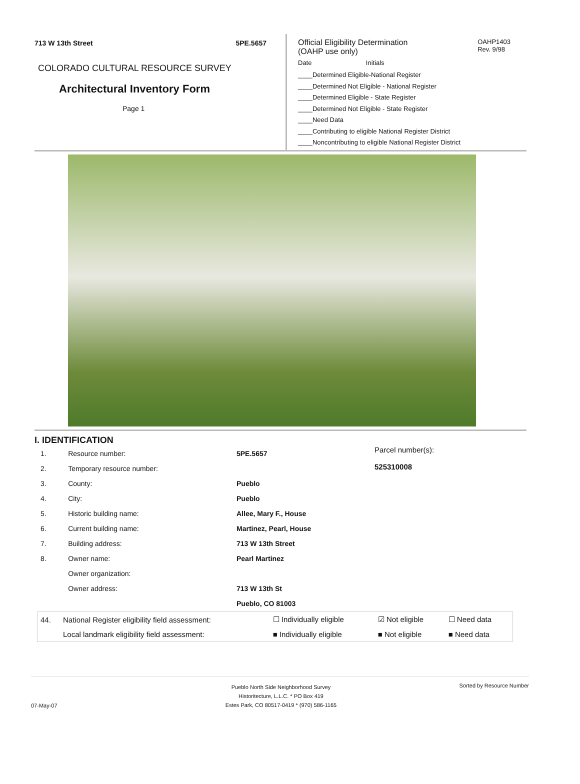713 W 13th Street 5PE.5657
COLORADO CULTURAL RESOURCE SURVEY
Architectural Inventory Form
Page 1
Official Eligibility Determination
(OAHP use only)
OAHP1403
Rev. 9/98
Date Initials
____Determined Eligible-National Register
____Determined Not Eligible - National Register
____Determined Eligible - State Register
____Determined Not Eligible - State Register
____Need Data
____Contributing to eligible National Register District
____Noncontributing to eligible National Register District
I. IDENTIFICATION
| 1. | Resource number: | 5PE.5657 |
| 2. | Temporary resource number: | |
| 3. | County: | Pueblo |
| 4. | City: | Pueblo |
| 5. | Historic building name: | Allee, Mary F., House |
| 6. | Current building name: | Martinez, Pearl, House |
| 7. | Building address: | 713 W 13th Street |
| 8. | Owner name: | Pearl Martinez |
| | Owner organization: | |
| | Owner address: | 713 W 13th St |
| | | Pueblo, CO 81003 |
Parcel number(s):
525310008
| 44. | National Register eligibility field assessment: | ☐ Individually eligible | ☑ Not eligible | ☐ Need data |
| | Local landmark eligibility field assessment: | ■ Individually eligible | ■ Not eligible | ■ Need data |
07-May-07
Pueblo North Side Neighborhood Survey
Historitecture, L.L.C. * PO Box 419
Estes Park, CO 80517-0419 * (970) 586-1165
Sorted by Resource Number